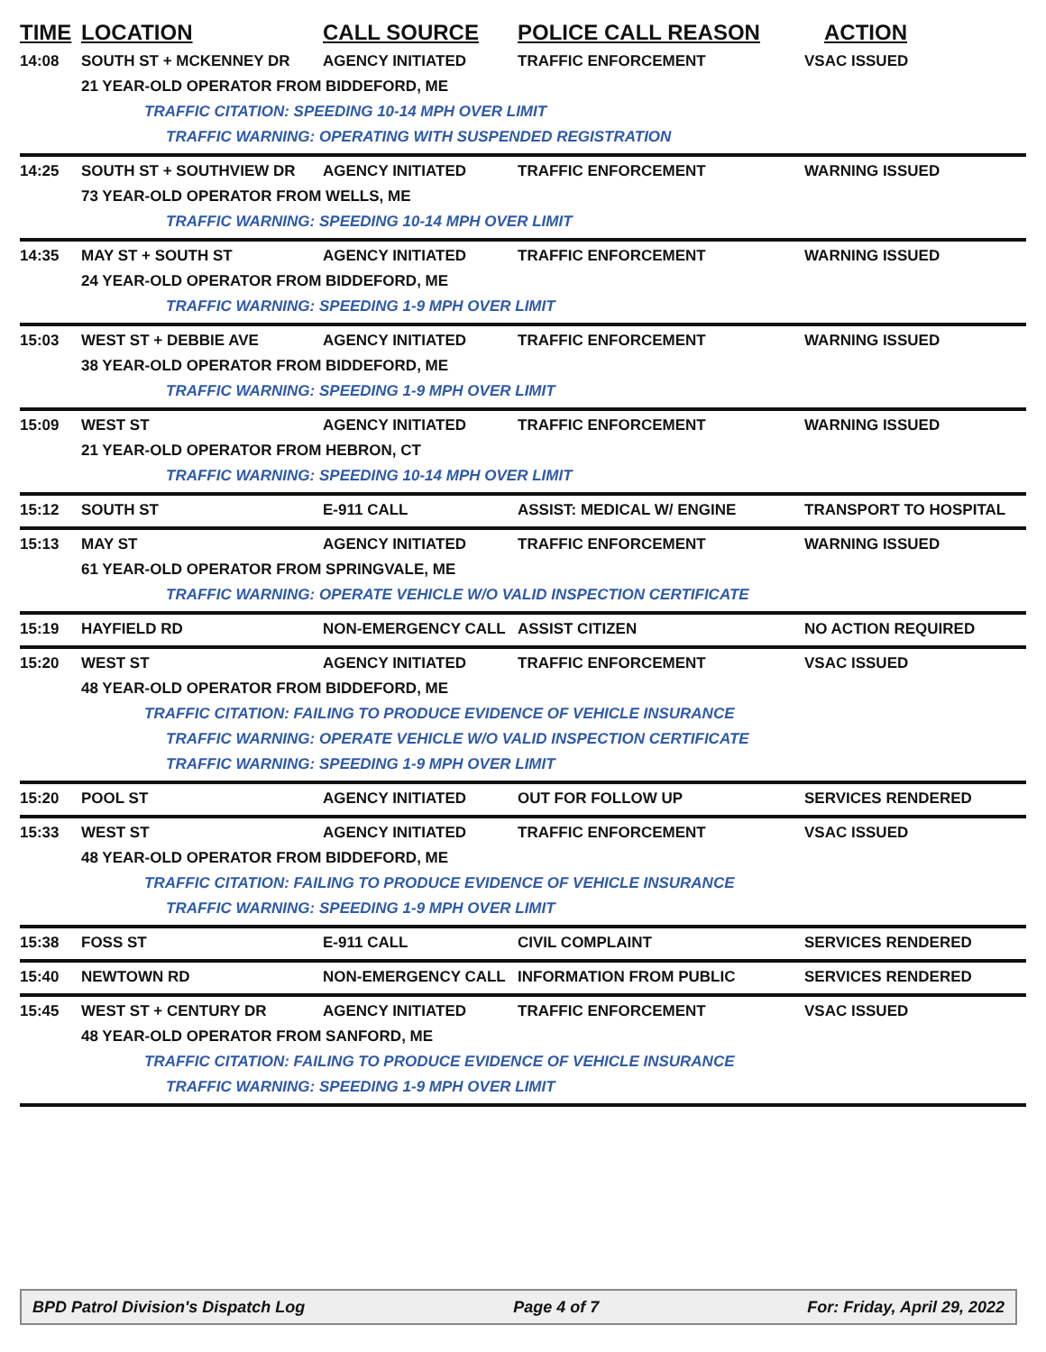TIME LOCATION CALL SOURCE POLICE CALL REASON ACTION
14:08 SOUTH ST + MCKENNEY DR AGENCY INITIATED TRAFFIC ENFORCEMENT VSAC ISSUED
21 YEAR-OLD OPERATOR FROM BIDDEFORD, ME
TRAFFIC CITATION: SPEEDING 10-14 MPH OVER LIMIT
TRAFFIC WARNING: OPERATING WITH SUSPENDED REGISTRATION
14:25 SOUTH ST + SOUTHVIEW DR AGENCY INITIATED TRAFFIC ENFORCEMENT WARNING ISSUED
73 YEAR-OLD OPERATOR FROM WELLS, ME
TRAFFIC WARNING: SPEEDING 10-14 MPH OVER LIMIT
14:35 MAY ST + SOUTH ST AGENCY INITIATED TRAFFIC ENFORCEMENT WARNING ISSUED
24 YEAR-OLD OPERATOR FROM BIDDEFORD, ME
TRAFFIC WARNING: SPEEDING 1-9 MPH OVER LIMIT
15:03 WEST ST + DEBBIE AVE AGENCY INITIATED TRAFFIC ENFORCEMENT WARNING ISSUED
38 YEAR-OLD OPERATOR FROM BIDDEFORD, ME
TRAFFIC WARNING: SPEEDING 1-9 MPH OVER LIMIT
15:09 WEST ST AGENCY INITIATED TRAFFIC ENFORCEMENT WARNING ISSUED
21 YEAR-OLD OPERATOR FROM HEBRON, CT
TRAFFIC WARNING: SPEEDING 10-14 MPH OVER LIMIT
15:12 SOUTH ST E-911 CALL ASSIST: MEDICAL W/ ENGINE TRANSPORT TO HOSPITAL
15:13 MAY ST AGENCY INITIATED TRAFFIC ENFORCEMENT WARNING ISSUED
61 YEAR-OLD OPERATOR FROM SPRINGVALE, ME
TRAFFIC WARNING: OPERATE VEHICLE W/O VALID INSPECTION CERTIFICATE
15:19 HAYFIELD RD NON-EMERGENCY CALL ASSIST CITIZEN NO ACTION REQUIRED
15:20 WEST ST AGENCY INITIATED TRAFFIC ENFORCEMENT VSAC ISSUED
48 YEAR-OLD OPERATOR FROM BIDDEFORD, ME
TRAFFIC CITATION: FAILING TO PRODUCE EVIDENCE OF VEHICLE INSURANCE
TRAFFIC WARNING: OPERATE VEHICLE W/O VALID INSPECTION CERTIFICATE
TRAFFIC WARNING: SPEEDING 1-9 MPH OVER LIMIT
15:20 POOL ST AGENCY INITIATED OUT FOR FOLLOW UP SERVICES RENDERED
15:33 WEST ST AGENCY INITIATED TRAFFIC ENFORCEMENT VSAC ISSUED
48 YEAR-OLD OPERATOR FROM BIDDEFORD, ME
TRAFFIC CITATION: FAILING TO PRODUCE EVIDENCE OF VEHICLE INSURANCE
TRAFFIC WARNING: SPEEDING 1-9 MPH OVER LIMIT
15:38 FOSS ST E-911 CALL CIVIL COMPLAINT SERVICES RENDERED
15:40 NEWTOWN RD NON-EMERGENCY CALL INFORMATION FROM PUBLIC SERVICES RENDERED
15:45 WEST ST + CENTURY DR AGENCY INITIATED TRAFFIC ENFORCEMENT VSAC ISSUED
48 YEAR-OLD OPERATOR FROM SANFORD, ME
TRAFFIC CITATION: FAILING TO PRODUCE EVIDENCE OF VEHICLE INSURANCE
TRAFFIC WARNING: SPEEDING 1-9 MPH OVER LIMIT
BPD Patrol Division's Dispatch Log Page 4 of 7 For: Friday, April 29, 2022